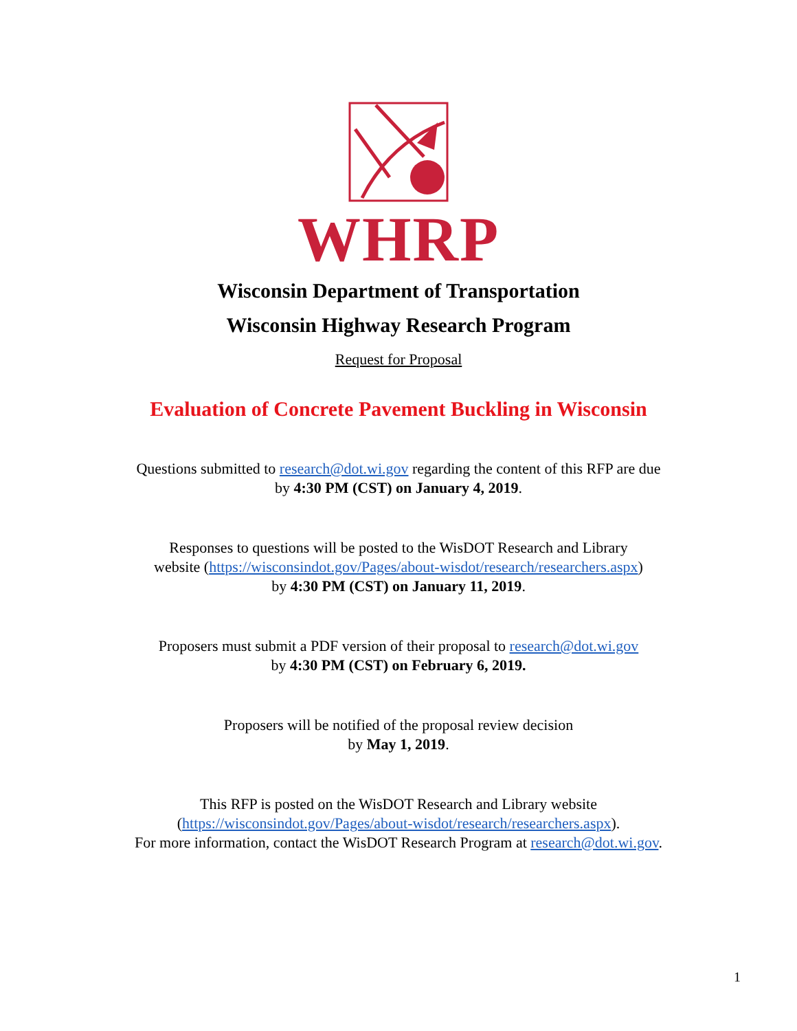WHRP
Wisconsin Department of Transportation
Wisconsin Highway Research Program
Request for Proposal
Evaluation of Concrete Pavement Buckling in Wisconsin
Questions submitted to research@dot.wi.gov regarding the content of this RFP are due
by 4:30 PM (CST) on January 4, 2019.
Responses to questions will be posted to the WisDOT Research and Library
website (https://wisconsindot.gov/Pages/about-wisdot/research/researchers.aspx)
by 4:30 PM (CST) on January 11, 2019.
Proposers must submit a PDF version of their proposal to research@dot.wi.gov
by 4:30 PM (CST) on February 6, 2019.
Proposers will be notified of the proposal review decision
by May 1, 2019.
This RFP is posted on the WisDOT Research and Library website
(https://wisconsindot.gov/Pages/about-wisdot/research/researchers.aspx).
For more information, contact the WisDOT Research Program at research@dot.wi.gov.
1